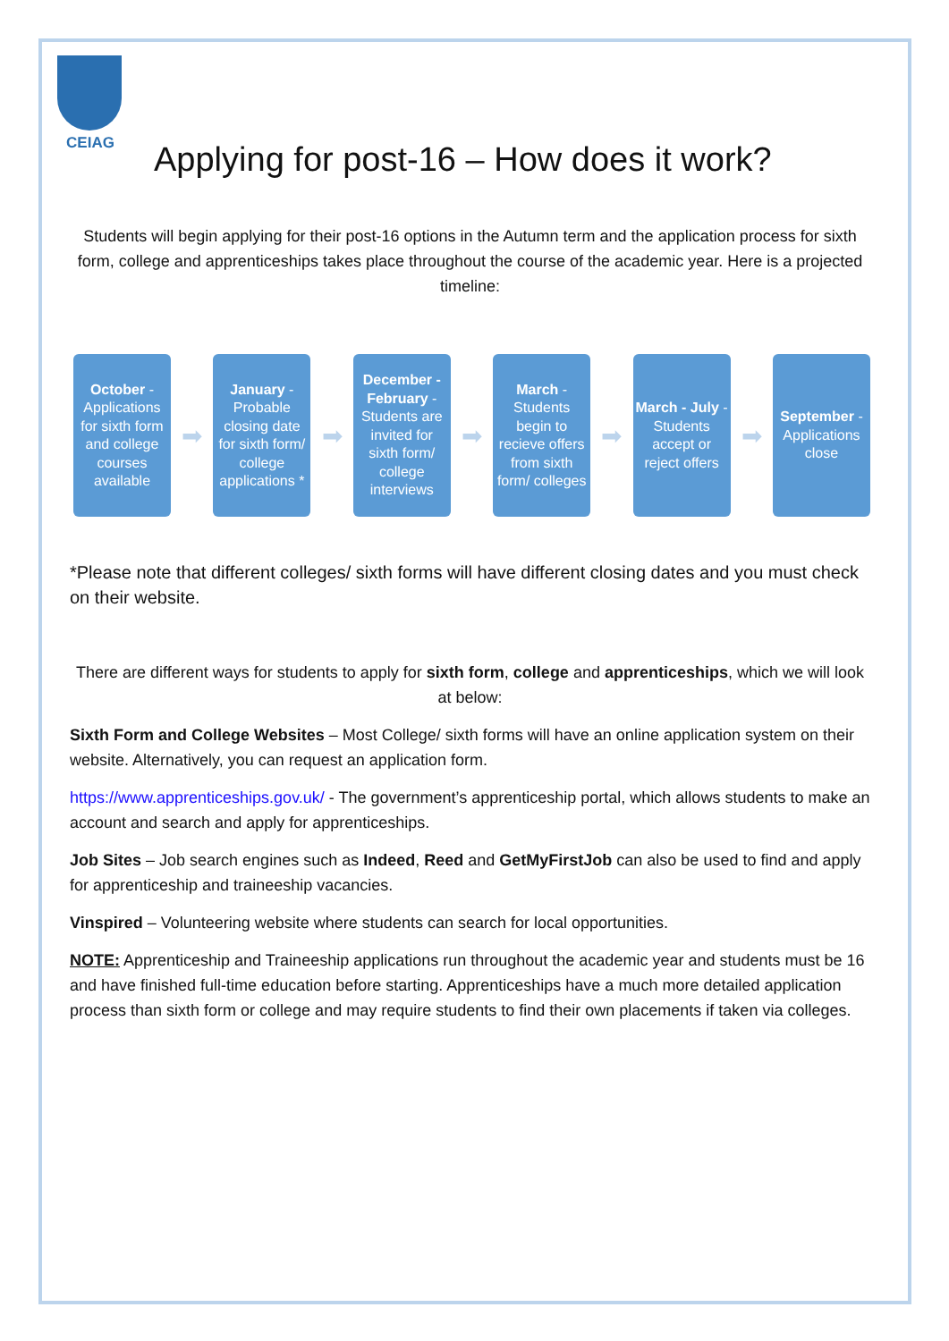CEIAG
Applying for post-16 – How does it work?
Students will begin applying for their post-16 options in the Autumn term and the application process for sixth form, college and apprenticeships takes place throughout the course of the academic year. Here is a projected timeline:
October - Applications for sixth form and college courses available
➡
January - Probable closing date for sixth form/ college applications *
➡
December - February - Students are invited for sixth form/ college interviews
➡
March - Students begin to recieve offers from sixth form/ colleges
➡
March - July - Students accept or reject offers
➡
September - Applications close
*Please note that different colleges/ sixth forms will have different closing dates and you must check on their website.
There are different ways for students to apply for sixth form, college and apprenticeships, which we will look at below:
Sixth Form and College Websites – Most College/ sixth forms will have an online application system on their website. Alternatively, you can request an application form.
https://www.apprenticeships.gov.uk/ - The government’s apprenticeship portal, which allows students to make an account and search and apply for apprenticeships.
Job Sites – Job search engines such as Indeed, Reed and GetMyFirstJob can also be used to find and apply for apprenticeship and traineeship vacancies.
Vinspired – Volunteering website where students can search for local opportunities.
NOTE: Apprenticeship and Traineeship applications run throughout the academic year and students must be 16 and have finished full-time education before starting. Apprenticeships have a much more detailed application process than sixth form or college and may require students to find their own placements if taken via colleges.